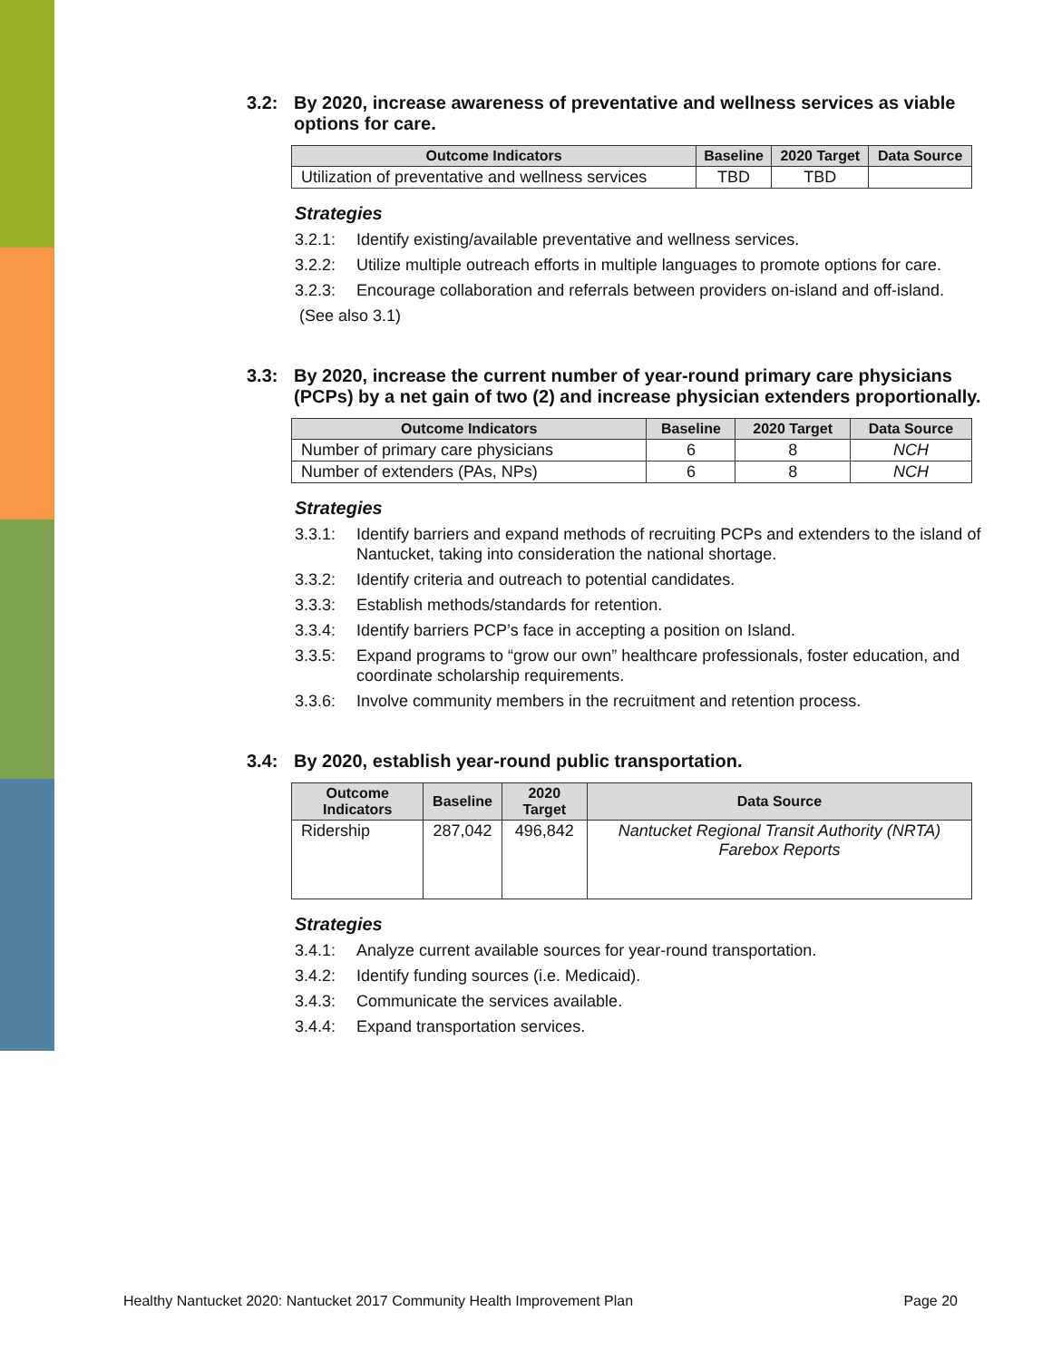3.2: By 2020, increase awareness of preventative and wellness services as viable options for care.
| Outcome Indicators | Baseline | 2020 Target | Data Source |
| --- | --- | --- | --- |
| Utilization of preventative and wellness services | TBD | TBD | |
Strategies
3.2.1: Identify existing/available preventative and wellness services.
3.2.2: Utilize multiple outreach efforts in multiple languages to promote options for care.
3.2.3: Encourage collaboration and referrals between providers on-island and off-island.
(See also 3.1)
3.3: By 2020, increase the current number of year-round primary care physicians (PCPs) by a net gain of two (2) and increase physician extenders proportionally.
| Outcome Indicators | Baseline | 2020 Target | Data Source |
| --- | --- | --- | --- |
| Number of primary care physicians | 6 | 8 | NCH |
| Number of extenders (PAs, NPs) | 6 | 8 | NCH |
Strategies
3.3.1: Identify barriers and expand methods of recruiting PCPs and extenders to the island of Nantucket, taking into consideration the national shortage.
3.3.2: Identify criteria and outreach to potential candidates.
3.3.3: Establish methods/standards for retention.
3.3.4: Identify barriers PCP’s face in accepting a position on Island.
3.3.5: Expand programs to “grow our own” healthcare professionals, foster education, and coordinate scholarship requirements.
3.3.6: Involve community members in the recruitment and retention process.
3.4: By 2020, establish year-round public transportation.
| Outcome Indicators | Baseline | 2020 Target | Data Source |
| --- | --- | --- | --- |
| Ridership | 287,042 | 496,842 | Nantucket Regional Transit Authority (NRTA) Farebox Reports |
Strategies
3.4.1: Analyze current available sources for year-round transportation.
3.4.2: Identify funding sources (i.e. Medicaid).
3.4.3: Communicate the services available.
3.4.4: Expand transportation services.
Healthy Nantucket 2020: Nantucket 2017 Community Health Improvement Plan Page 20